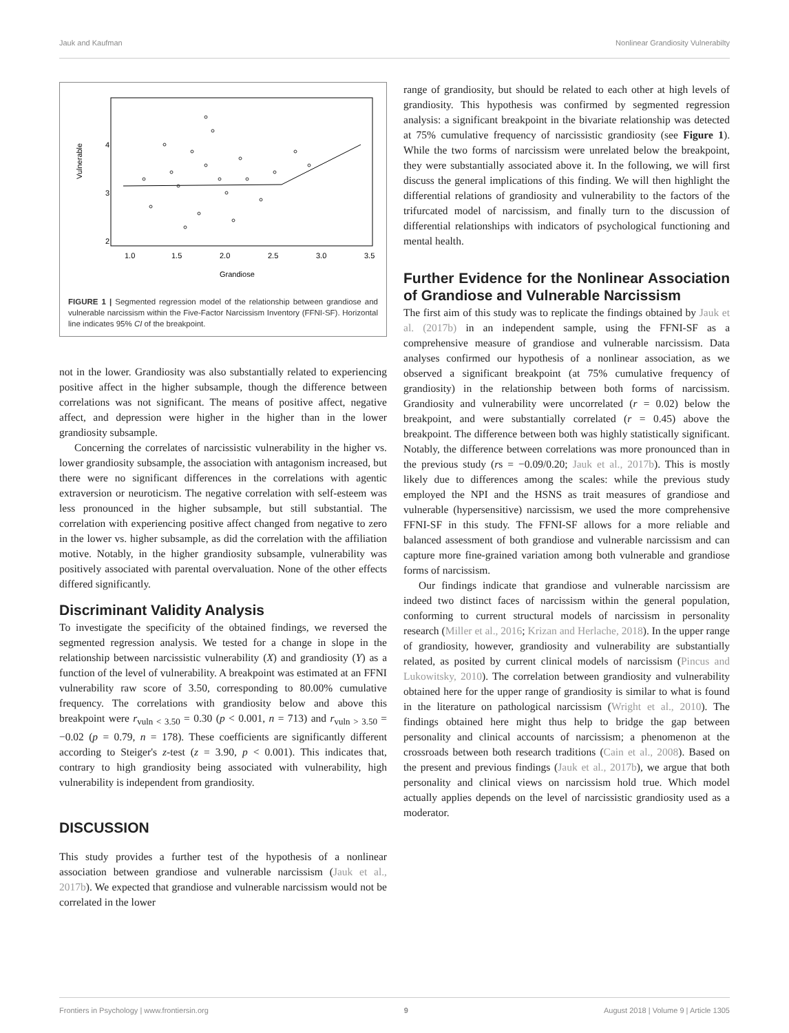Jauk and Kaufman Nonlinear Grandiosity Vulnerabilty
Vulnerable
4
3
2
1.0
1.5
2.0
2.5
3.0
3.5
Grandiose
FIGURE 1 | Segmented regression model of the relationship between grandiose and vulnerable narcissism within the Five-Factor Narcissism Inventory (FFNI-SF). Horizontal line indicates 95% CI of the breakpoint.
not in the lower. Grandiosity was also substantially related to experiencing positive affect in the higher subsample, though the difference between correlations was not significant. The means of positive affect, negative affect, and depression were higher in the higher than in the lower grandiosity subsample.
Concerning the correlates of narcissistic vulnerability in the higher vs. lower grandiosity subsample, the association with antagonism increased, but there were no significant differences in the correlations with agentic extraversion or neuroticism. The negative correlation with self-esteem was less pronounced in the higher subsample, but still substantial. The correlation with experiencing positive affect changed from negative to zero in the lower vs. higher subsample, as did the correlation with the affiliation motive. Notably, in the higher grandiosity subsample, vulnerability was positively associated with parental overvaluation. None of the other effects differed significantly.
Discriminant Validity Analysis
To investigate the specificity of the obtained findings, we reversed the segmented regression analysis. We tested for a change in slope in the relationship between narcissistic vulnerability (X) and grandiosity (Y) as a function of the level of vulnerability. A breakpoint was estimated at an FFNI vulnerability raw score of 3.50, corresponding to 80.00% cumulative frequency. The correlations with grandiosity below and above this breakpoint were r<sub>vuln < 3.50</sub> = 0.30 (p < 0.001, n = 713) and r<sub>vuln > 3.50</sub> = −0.02 (p = 0.79, n = 178). These coefficients are significantly different according to Steiger's z-test (z = 3.90, p < 0.001). This indicates that, contrary to high grandiosity being associated with vulnerability, high vulnerability is independent from grandiosity.
DISCUSSION
This study provides a further test of the hypothesis of a nonlinear association between grandiose and vulnerable narcissism (Jauk et al., 2017b). We expected that grandiose and vulnerable narcissism would not be correlated in the lower
range of grandiosity, but should be related to each other at high levels of grandiosity. This hypothesis was confirmed by segmented regression analysis: a significant breakpoint in the bivariate relationship was detected at 75% cumulative frequency of narcissistic grandiosity (see Figure 1). While the two forms of narcissism were unrelated below the breakpoint, they were substantially associated above it. In the following, we will first discuss the general implications of this finding. We will then highlight the differential relations of grandiosity and vulnerability to the factors of the trifurcated model of narcissism, and finally turn to the discussion of differential relationships with indicators of psychological functioning and mental health.
Further Evidence for the Nonlinear Association of Grandiose and Vulnerable Narcissism
The first aim of this study was to replicate the findings obtained by Jauk et al. (2017b) in an independent sample, using the FFNI-SF as a comprehensive measure of grandiose and vulnerable narcissism. Data analyses confirmed our hypothesis of a nonlinear association, as we observed a significant breakpoint (at 75% cumulative frequency of grandiosity) in the relationship between both forms of narcissism. Grandiosity and vulnerability were uncorrelated (r = 0.02) below the breakpoint, and were substantially correlated (r = 0.45) above the breakpoint. The difference between both was highly statistically significant. Notably, the difference between correlations was more pronounced than in the previous study (rs = −0.09/0.20; Jauk et al., 2017b). This is mostly likely due to differences among the scales: while the previous study employed the NPI and the HSNS as trait measures of grandiose and vulnerable (hypersensitive) narcissism, we used the more comprehensive FFNI-SF in this study. The FFNI-SF allows for a more reliable and balanced assessment of both grandiose and vulnerable narcissism and can capture more fine-grained variation among both vulnerable and grandiose forms of narcissism.
Our findings indicate that grandiose and vulnerable narcissism are indeed two distinct faces of narcissism within the general population, conforming to current structural models of narcissism in personality research (Miller et al., 2016; Krizan and Herlache, 2018). In the upper range of grandiosity, however, grandiosity and vulnerability are substantially related, as posited by current clinical models of narcissism (Pincus and Lukowitsky, 2010). The correlation between grandiosity and vulnerability obtained here for the upper range of grandiosity is similar to what is found in the literature on pathological narcissism (Wright et al., 2010). The findings obtained here might thus help to bridge the gap between personality and clinical accounts of narcissism; a phenomenon at the crossroads between both research traditions (Cain et al., 2008). Based on the present and previous findings (Jauk et al., 2017b), we argue that both personality and clinical views on narcissism hold true. Which model actually applies depends on the level of narcissistic grandiosity used as a moderator.
Frontiers in Psychology | www.frontiersin.org 9 August 2018 | Volume 9 | Article 1305